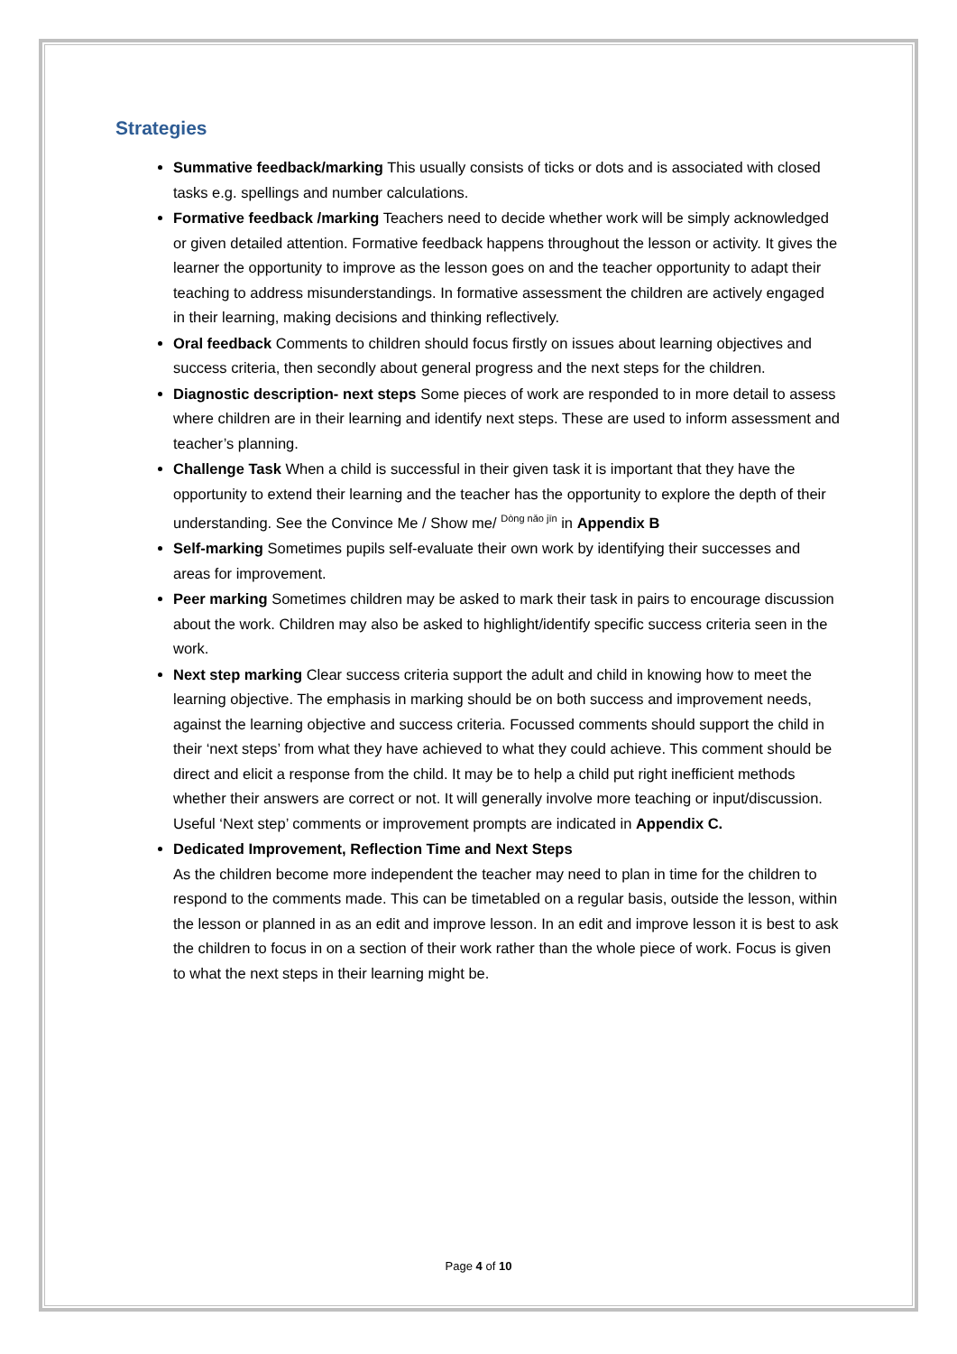Strategies
Summative feedback/marking This usually consists of ticks or dots and is associated with closed tasks e.g. spellings and number calculations.
Formative feedback /marking Teachers need to decide whether work will be simply acknowledged or given detailed attention. Formative feedback happens throughout the lesson or activity. It gives the learner the opportunity to improve as the lesson goes on and the teacher opportunity to adapt their teaching to address misunderstandings. In formative assessment the children are actively engaged in their learning, making decisions and thinking reflectively.
Oral feedback Comments to children should focus firstly on issues about learning objectives and success criteria, then secondly about general progress and the next steps for the children.
Diagnostic description- next steps Some pieces of work are responded to in more detail to assess where children are in their learning and identify next steps. These are used to inform assessment and teacher’s planning.
Challenge Task When a child is successful in their given task it is important that they have the opportunity to extend their learning and the teacher has the opportunity to explore the depth of their understanding. See the Convince Me / Show me/ <sup>Dòng nǎo jīn</sup> in Appendix B
Self-marking Sometimes pupils self-evaluate their own work by identifying their successes and areas for improvement.
Peer marking Sometimes children may be asked to mark their task in pairs to encourage discussion about the work. Children may also be asked to highlight/identify specific success criteria seen in the work.
Next step marking Clear success criteria support the adult and child in knowing how to meet the learning objective. The emphasis in marking should be on both success and improvement needs, against the learning objective and success criteria. Focussed comments should support the child in their ‘next steps’ from what they have achieved to what they could achieve. This comment should be direct and elicit a response from the child. It may be to help a child put right inefficient methods whether their answers are correct or not. It will generally involve more teaching or input/discussion.
Useful ‘Next step’ comments or improvement prompts are indicated in Appendix C.
Dedicated Improvement, Reflection Time and Next Steps
As the children become more independent the teacher may need to plan in time for the children to respond to the comments made. This can be timetabled on a regular basis, outside the lesson, within the lesson or planned in as an edit and improve lesson. In an edit and improve lesson it is best to ask the children to focus in on a section of their work rather than the whole piece of work. Focus is given to what the next steps in their learning might be.
Page 4 of 10